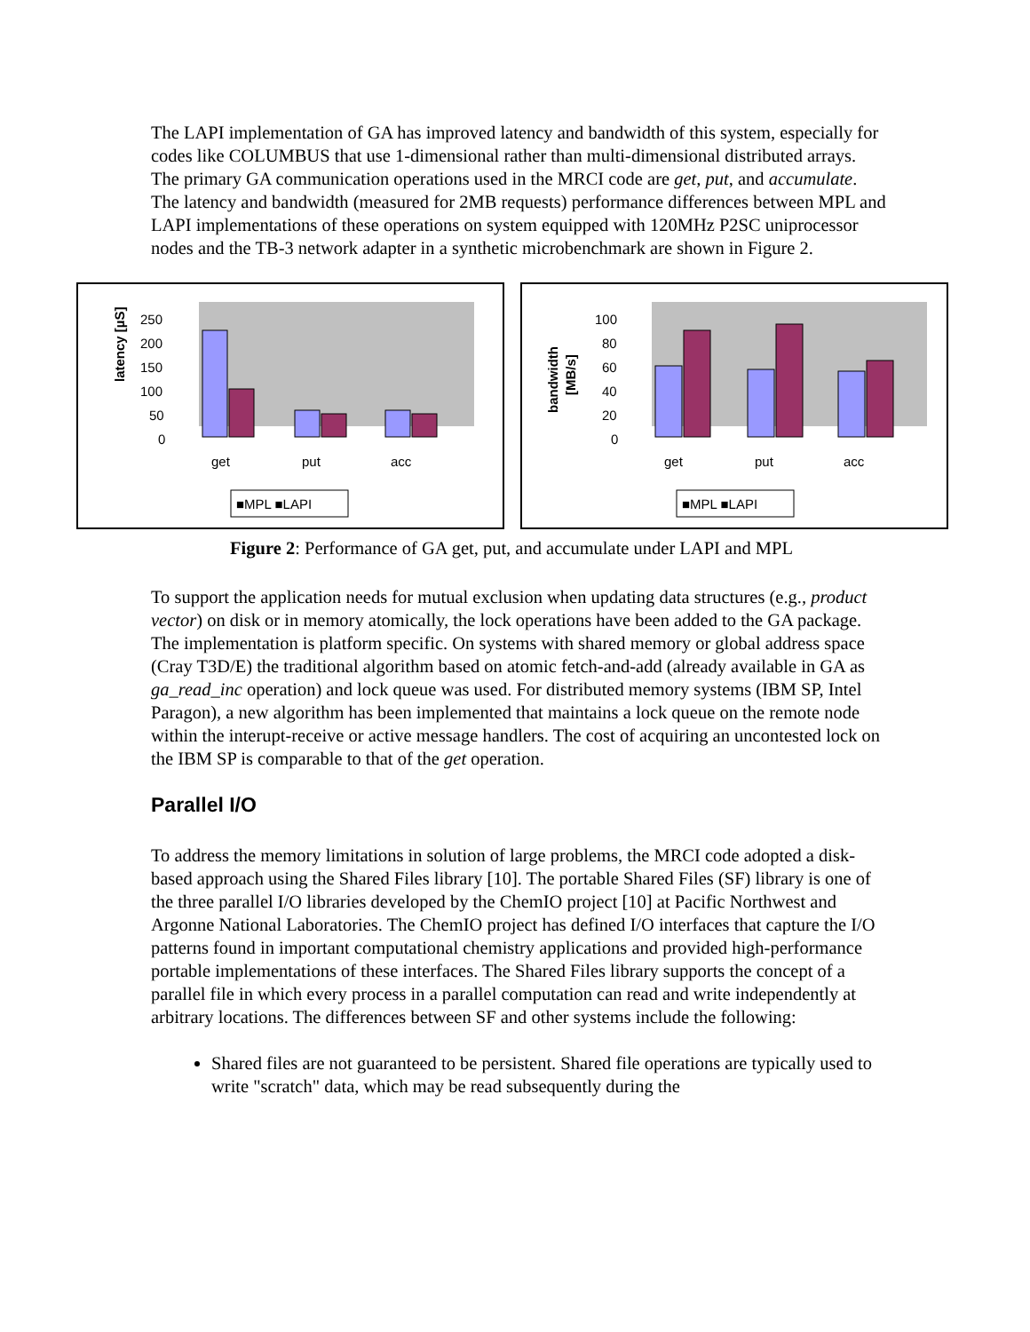The LAPI implementation of GA has improved latency and bandwidth of this system, especially for codes like COLUMBUS that use 1-dimensional rather than multi-dimensional distributed arrays. The primary GA communication operations used in the MRCI code are get, put, and accumulate. The latency and bandwidth (measured for 2MB requests) performance differences between MPL and LAPI implementations of these operations on system equipped with 120MHz P2SC uniprocessor nodes and the TB-3 network adapter in a synthetic microbenchmark are shown in Figure 2.
latency [µS]
250
200
150
100
50
0
get
put
acc
■MPL ■LAPI
bandwidth
[MB/s]
100
80
60
40
20
0
get
put
acc
■MPL ■LAPI
Figure 2: Performance of GA get, put, and accumulate under LAPI and MPL
To support the application needs for mutual exclusion when updating data structures (e.g., product vector) on disk or in memory atomically, the lock operations have been added to the GA package. The implementation is platform specific. On systems with shared memory or global address space (Cray T3D/E) the traditional algorithm based on atomic fetch-and-add (already available in GA as ga_read_inc operation) and lock queue was used. For distributed memory systems (IBM SP, Intel Paragon), a new algorithm has been implemented that maintains a lock queue on the remote node within the interupt-receive or active message handlers. The cost of acquiring an uncontested lock on the IBM SP is comparable to that of the get operation.
Parallel I/O
To address the memory limitations in solution of large problems, the MRCI code adopted a disk-based approach using the Shared Files library [10]. The portable Shared Files (SF) library is one of the three parallel I/O libraries developed by the ChemIO project [10] at Pacific Northwest and Argonne National Laboratories. The ChemIO project has defined I/O interfaces that capture the I/O patterns found in important computational chemistry applications and provided high-performance portable implementations of these interfaces. The Shared Files library supports the concept of a parallel file in which every process in a parallel computation can read and write independently at arbitrary locations. The differences between SF and other systems include the following:
Shared files are not guaranteed to be persistent. Shared file operations are typically used to write "scratch" data, which may be read subsequently during the